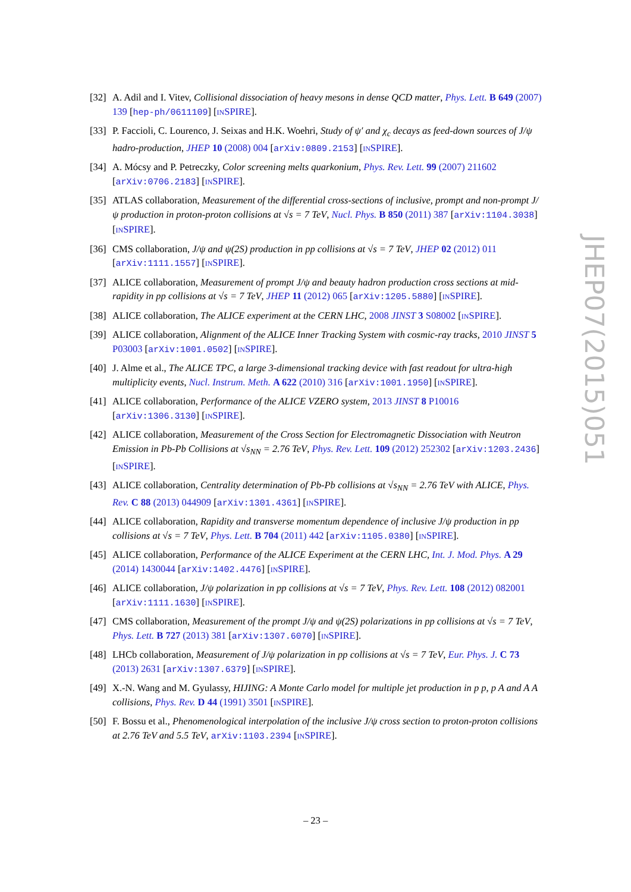[32] A. Adil and I. Vitev, Collisional dissociation of heavy mesons in dense QCD matter, Phys. Lett. B 649 (2007) 139 [hep-ph/0611109] [INSPIRE].
[33] P. Faccioli, C. Lourenco, J. Seixas and H.K. Woehri, Study of ψ′ and χ<sub>c</sub> decays as feed-down sources of J/ψ hadro-production, JHEP 10 (2008) 004 [arXiv:0809.2153] [INSPIRE].
[34] A. Mócsy and P. Petreczky, Color screening melts quarkonium, Phys. Rev. Lett. 99 (2007) 211602 [arXiv:0706.2183] [INSPIRE].
[35] ATLAS collaboration, Measurement of the differential cross-sections of inclusive, prompt and non-prompt J/ψ production in proton-proton collisions at √s = 7 TeV, Nucl. Phys. B 850 (2011) 387 [arXiv:1104.3038] [INSPIRE].
[36] CMS collaboration, J/ψ and ψ(2S) production in pp collisions at √s = 7 TeV, JHEP 02 (2012) 011 [arXiv:1111.1557] [INSPIRE].
[37] ALICE collaboration, Measurement of prompt J/ψ and beauty hadron production cross sections at mid-rapidity in pp collisions at √s = 7 TeV, JHEP 11 (2012) 065 [arXiv:1205.5880] [INSPIRE].
[38] ALICE collaboration, The ALICE experiment at the CERN LHC, 2008 JINST 3 S08002 [INSPIRE].
[39] ALICE collaboration, Alignment of the ALICE Inner Tracking System with cosmic-ray tracks, 2010 JINST 5 P03003 [arXiv:1001.0502] [INSPIRE].
[40] J. Alme et al., The ALICE TPC, a large 3-dimensional tracking device with fast readout for ultra-high multiplicity events, Nucl. Instrum. Meth. A 622 (2010) 316 [arXiv:1001.1950] [INSPIRE].
[41] ALICE collaboration, Performance of the ALICE VZERO system, 2013 JINST 8 P10016 [arXiv:1306.3130] [INSPIRE].
[42] ALICE collaboration, Measurement of the Cross Section for Electromagnetic Dissociation with Neutron Emission in Pb-Pb Collisions at √s<sub>NN</sub> = 2.76 TeV, Phys. Rev. Lett. 109 (2012) 252302 [arXiv:1203.2436] [INSPIRE].
[43] ALICE collaboration, Centrality determination of Pb-Pb collisions at √s<sub>NN</sub> = 2.76 TeV with ALICE, Phys. Rev. C 88 (2013) 044909 [arXiv:1301.4361] [INSPIRE].
[44] ALICE collaboration, Rapidity and transverse momentum dependence of inclusive J/ψ production in pp collisions at √s = 7 TeV, Phys. Lett. B 704 (2011) 442 [arXiv:1105.0380] [INSPIRE].
[45] ALICE collaboration, Performance of the ALICE Experiment at the CERN LHC, Int. J. Mod. Phys. A 29 (2014) 1430044 [arXiv:1402.4476] [INSPIRE].
[46] ALICE collaboration, J/ψ polarization in pp collisions at √s = 7 TeV, Phys. Rev. Lett. 108 (2012) 082001 [arXiv:1111.1630] [INSPIRE].
[47] CMS collaboration, Measurement of the prompt J/ψ and ψ(2S) polarizations in pp collisions at √s = 7 TeV, Phys. Lett. B 727 (2013) 381 [arXiv:1307.6070] [INSPIRE].
[48] LHCb collaboration, Measurement of J/ψ polarization in pp collisions at √s = 7 TeV, Eur. Phys. J. C 73 (2013) 2631 [arXiv:1307.6379] [INSPIRE].
[49] X.-N. Wang and M. Gyulassy, HIJING: A Monte Carlo model for multiple jet production in p p, p A and A A collisions, Phys. Rev. D 44 (1991) 3501 [INSPIRE].
[50] F. Bossu et al., Phenomenological interpolation of the inclusive J/ψ cross section to proton-proton collisions at 2.76 TeV and 5.5 TeV, arXiv:1103.2394 [INSPIRE].
JHEP07(2015)051
– 23 –